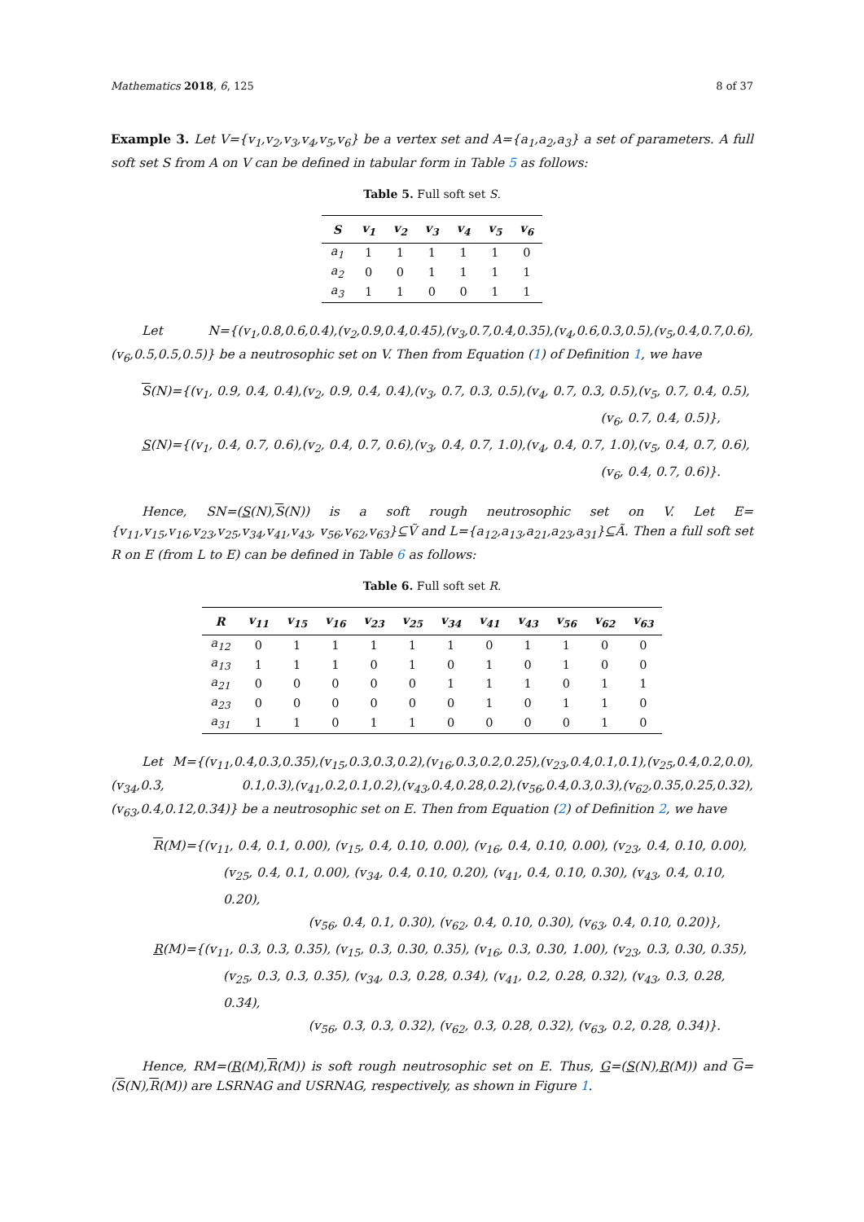Mathematics 2018, 6, 125 8 of 37
Example 3. Let V={v<sub>1</sub>,v<sub>2</sub>,v<sub>3</sub>,v<sub>4</sub>,v<sub>5</sub>,v<sub>6</sub>} be a vertex set and A={a<sub>1</sub>,a<sub>2</sub>,a<sub>3</sub>} a set of parameters. A full soft set S from A on V can be defined in tabular form in Table 5 as follows:
Table 5. Full soft set S.
| S | v<sub>1</sub> | v<sub>2</sub> | v<sub>3</sub> | v<sub>4</sub> | v<sub>5</sub> | v<sub>6</sub> |
| --- | --- | --- | --- | --- | --- | --- |
| a<sub>1</sub> | 1 | 1 | 1 | 1 | 1 | 0 |
| a<sub>2</sub> | 0 | 0 | 1 | 1 | 1 | 1 |
| a<sub>3</sub> | 1 | 1 | 0 | 0 | 1 | 1 |
Let N={(v<sub>1</sub>,0.8,0.6,0.4),(v<sub>2</sub>,0.9,0.4,0.45),(v<sub>3</sub>,0.7,0.4,0.35),(v<sub>4</sub>,0.6,0.3,0.5),(v<sub>5</sub>,0.4,0.7,0.6),(v<sub>6</sub>,0.5,0.5,0.5)} be a neutrosophic set on V. Then from Equation (1) of Definition 1, we have
S(N)={(v<sub>1</sub>, 0.9, 0.4, 0.4),(v<sub>2</sub>, 0.9, 0.4, 0.4),(v<sub>3</sub>, 0.7, 0.3, 0.5),(v<sub>4</sub>, 0.7, 0.3, 0.5),(v<sub>5</sub>, 0.7, 0.4, 0.5),
(v<sub>6</sub>, 0.7, 0.4, 0.5)},
S(N)={(v<sub>1</sub>, 0.4, 0.7, 0.6),(v<sub>2</sub>, 0.4, 0.7, 0.6),(v<sub>3</sub>, 0.4, 0.7, 1.0),(v<sub>4</sub>, 0.4, 0.7, 1.0),(v<sub>5</sub>, 0.4, 0.7, 0.6),
(v<sub>6</sub>, 0.4, 0.7, 0.6)}.
Hence, SN=(S(N),S(N)) is a soft rough neutrosophic set on V. Let E={v<sub>11</sub>,v<sub>15</sub>,v<sub>16</sub>,v<sub>23</sub>,v<sub>25</sub>,v<sub>34</sub>,v<sub>41</sub>,v<sub>43</sub>, v<sub>56</sub>,v<sub>62</sub>,v<sub>63</sub>}⊆Ṽ and L={a<sub>12</sub>,a<sub>13</sub>,a<sub>21</sub>,a<sub>23</sub>,a<sub>31</sub>}⊆Ã. Then a full soft set R on E (from L to E) can be defined in Table 6 as follows:
Table 6. Full soft set R.
| R | v<sub>11</sub> | v<sub>15</sub> | v<sub>16</sub> | v<sub>23</sub> | v<sub>25</sub> | v<sub>34</sub> | v<sub>41</sub> | v<sub>43</sub> | v<sub>56</sub> | v<sub>62</sub> | v<sub>63</sub> |
| --- | --- | --- | --- | --- | --- | --- | --- | --- | --- | --- | --- |
| a<sub>12</sub> | 0 | 1 | 1 | 1 | 1 | 1 | 0 | 1 | 1 | 0 | 0 |
| a<sub>13</sub> | 1 | 1 | 1 | 0 | 1 | 0 | 1 | 0 | 1 | 0 | 0 |
| a<sub>21</sub> | 0 | 0 | 0 | 0 | 0 | 1 | 1 | 1 | 0 | 1 | 1 |
| a<sub>23</sub> | 0 | 0 | 0 | 0 | 0 | 0 | 1 | 0 | 1 | 1 | 0 |
| a<sub>31</sub> | 1 | 1 | 0 | 1 | 1 | 0 | 0 | 0 | 0 | 1 | 0 |
Let M={(v<sub>11</sub>,0.4,0.3,0.35),(v<sub>15</sub>,0.3,0.3,0.2),(v<sub>16</sub>,0.3,0.2,0.25),(v<sub>23</sub>,0.4,0.1,0.1),(v<sub>25</sub>,0.4,0.2,0.0),(v<sub>34</sub>,0.3, 0.1,0.3),(v<sub>41</sub>,0.2,0.1,0.2),(v<sub>43</sub>,0.4,0.28,0.2),(v<sub>56</sub>,0.4,0.3,0.3),(v<sub>62</sub>,0.35,0.25,0.32),(v<sub>63</sub>,0.4,0.12,0.34)} be a neutrosophic set on E. Then from Equation (2) of Definition 2, we have
R(M)={(v<sub>11</sub>, 0.4, 0.1, 0.00), (v<sub>15</sub>, 0.4, 0.10, 0.00), (v<sub>16</sub>, 0.4, 0.10, 0.00), (v<sub>23</sub>, 0.4, 0.10, 0.00),
(v<sub>25</sub>, 0.4, 0.1, 0.00), (v<sub>34</sub>, 0.4, 0.10, 0.20), (v<sub>41</sub>, 0.4, 0.10, 0.30), (v<sub>43</sub>, 0.4, 0.10, 0.20),
(v<sub>56</sub>, 0.4, 0.1, 0.30), (v<sub>62</sub>, 0.4, 0.10, 0.30), (v<sub>63</sub>, 0.4, 0.10, 0.20)},
R(M)={(v<sub>11</sub>, 0.3, 0.3, 0.35), (v<sub>15</sub>, 0.3, 0.30, 0.35), (v<sub>16</sub>, 0.3, 0.30, 1.00), (v<sub>23</sub>, 0.3, 0.30, 0.35),
(v<sub>25</sub>, 0.3, 0.3, 0.35), (v<sub>34</sub>, 0.3, 0.28, 0.34), (v<sub>41</sub>, 0.2, 0.28, 0.32), (v<sub>43</sub>, 0.3, 0.28, 0.34),
(v<sub>56</sub>, 0.3, 0.3, 0.32), (v<sub>62</sub>, 0.3, 0.28, 0.32), (v<sub>63</sub>, 0.2, 0.28, 0.34)}.
Hence, RM=(R(M),R(M)) is soft rough neutrosophic set on E. Thus, G=(S(N),R(M)) and G=(S(N),R(M)) are LSRNAG and USRNAG, respectively, as shown in Figure 1.